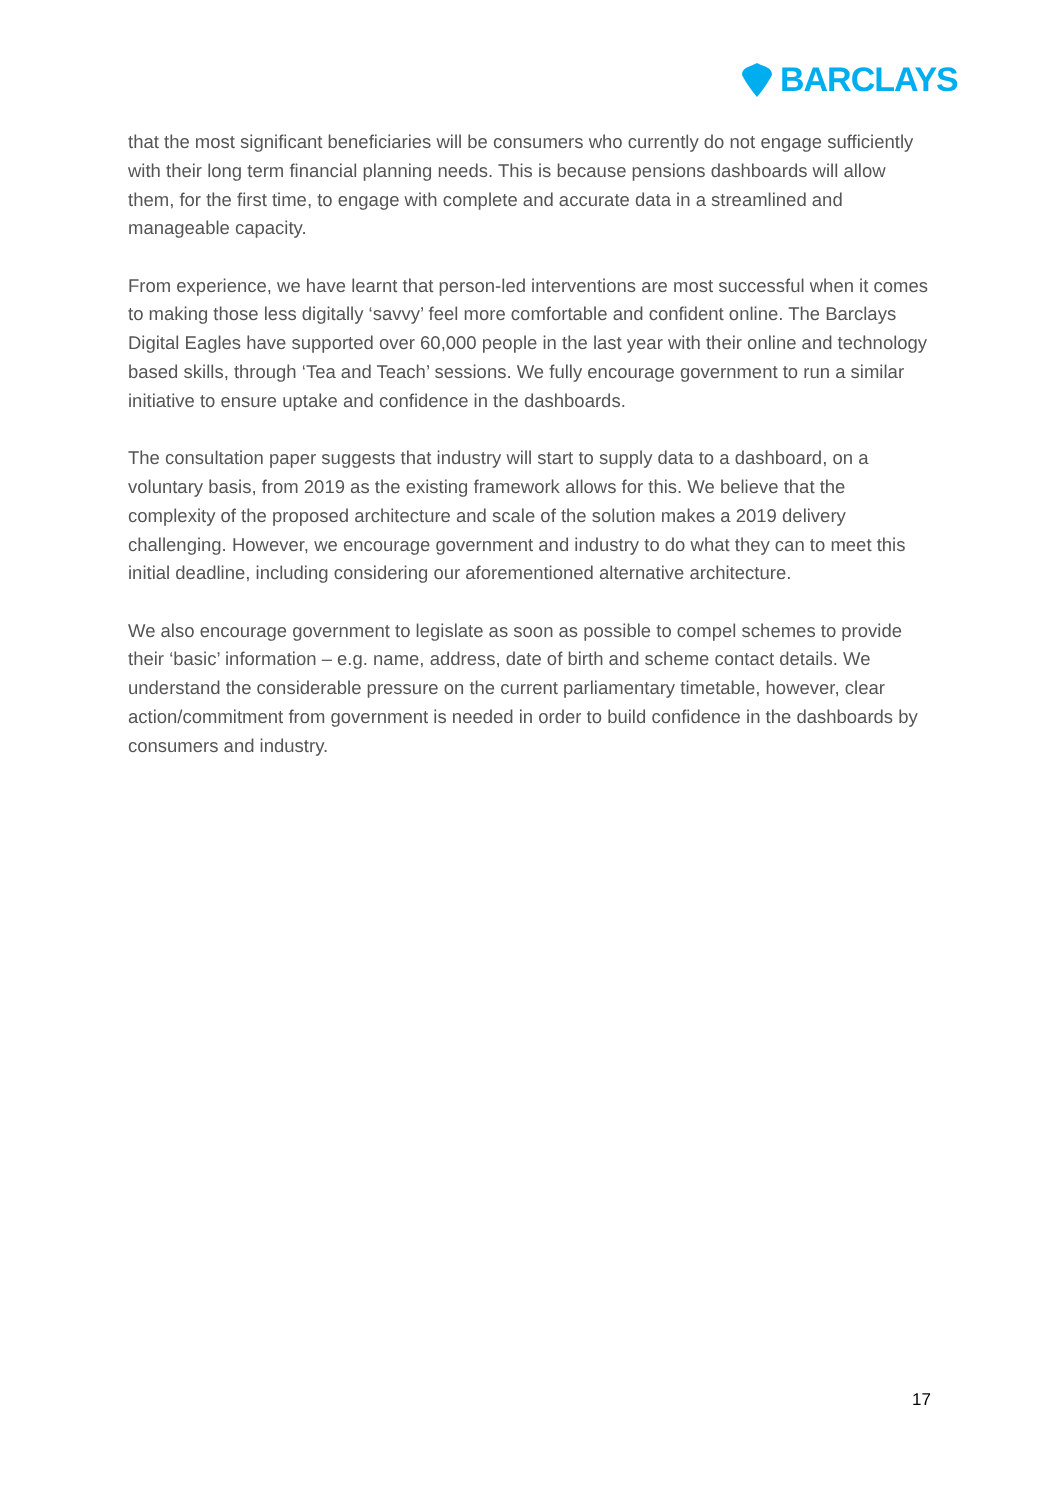BARCLAYS
that the most significant beneficiaries will be consumers who currently do not engage sufficiently with their long term financial planning needs. This is because pensions dashboards will allow them, for the first time, to engage with complete and accurate data in a streamlined and manageable capacity.
From experience, we have learnt that person-led interventions are most successful when it comes to making those less digitally ‘savvy’ feel more comfortable and confident online. The Barclays Digital Eagles have supported over 60,000 people in the last year with their online and technology based skills, through ‘Tea and Teach’ sessions. We fully encourage government to run a similar initiative to ensure uptake and confidence in the dashboards.
The consultation paper suggests that industry will start to supply data to a dashboard, on a voluntary basis, from 2019 as the existing framework allows for this. We believe that the complexity of the proposed architecture and scale of the solution makes a 2019 delivery challenging. However, we encourage government and industry to do what they can to meet this initial deadline, including considering our aforementioned alternative architecture.
We also encourage government to legislate as soon as possible to compel schemes to provide their ‘basic’ information – e.g. name, address, date of birth and scheme contact details. We understand the considerable pressure on the current parliamentary timetable, however, clear action/commitment from government is needed in order to build confidence in the dashboards by consumers and industry.
17